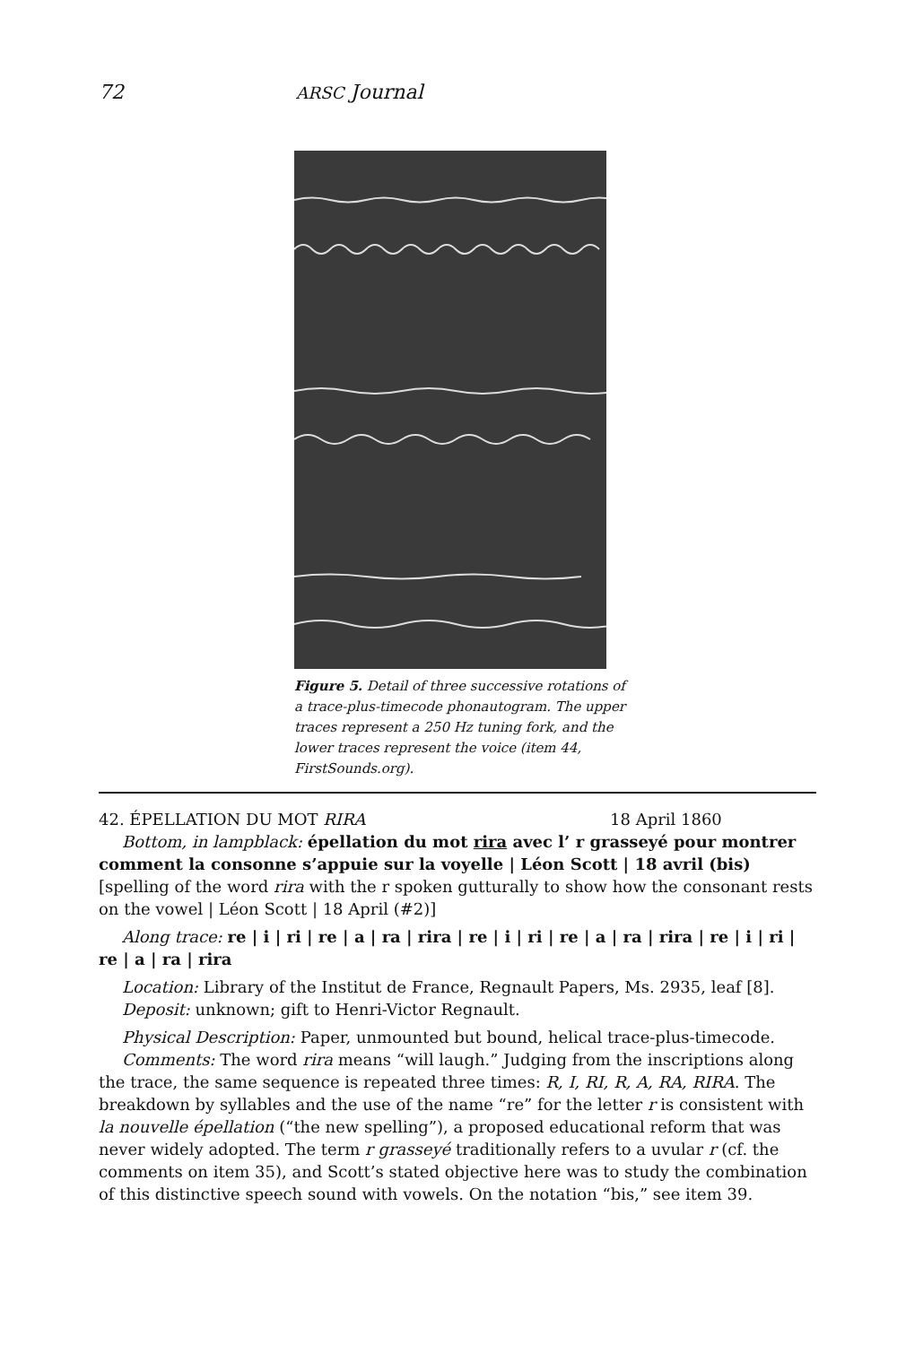72 ARSC Journal
Figure 5. Detail of three successive rotations of a trace-plus-timecode phonautogram. The upper traces represent a 250 Hz tuning fork, and the lower traces represent the voice (item 44, FirstSounds.org).
42. ÉPELLATION DU MOT RIRA 18 April 1860
Bottom, in lampblack: épellation du mot rira avec l’ r grasseyé pour montrer comment la consonne s’appuie sur la voyelle | Léon Scott | 18 avril (bis) [spelling of the word rira with the r spoken gutturally to show how the consonant rests on the vowel | Léon Scott | 18 April (#2)]
Along trace: re | i | ri | re | a | ra | rira | re | i | ri | re | a | ra | rira | re | i | ri | re | a | ra | rira
Location: Library of the Institut de France, Regnault Papers, Ms. 2935, leaf [8].
Deposit: unknown; gift to Henri-Victor Regnault.
Physical Description: Paper, unmounted but bound, helical trace-plus-timecode.
Comments: The word rira means “will laugh.” Judging from the inscriptions along the trace, the same sequence is repeated three times: R, I, RI, R, A, RA, RIRA. The breakdown by syllables and the use of the name “re” for the letter r is consistent with la nouvelle épellation (“the new spelling”), a proposed educational reform that was never widely adopted. The term r grasseyé traditionally refers to a uvular r (cf. the comments on item 35), and Scott’s stated objective here was to study the combination of this distinctive speech sound with vowels. On the notation “bis,” see item 39.